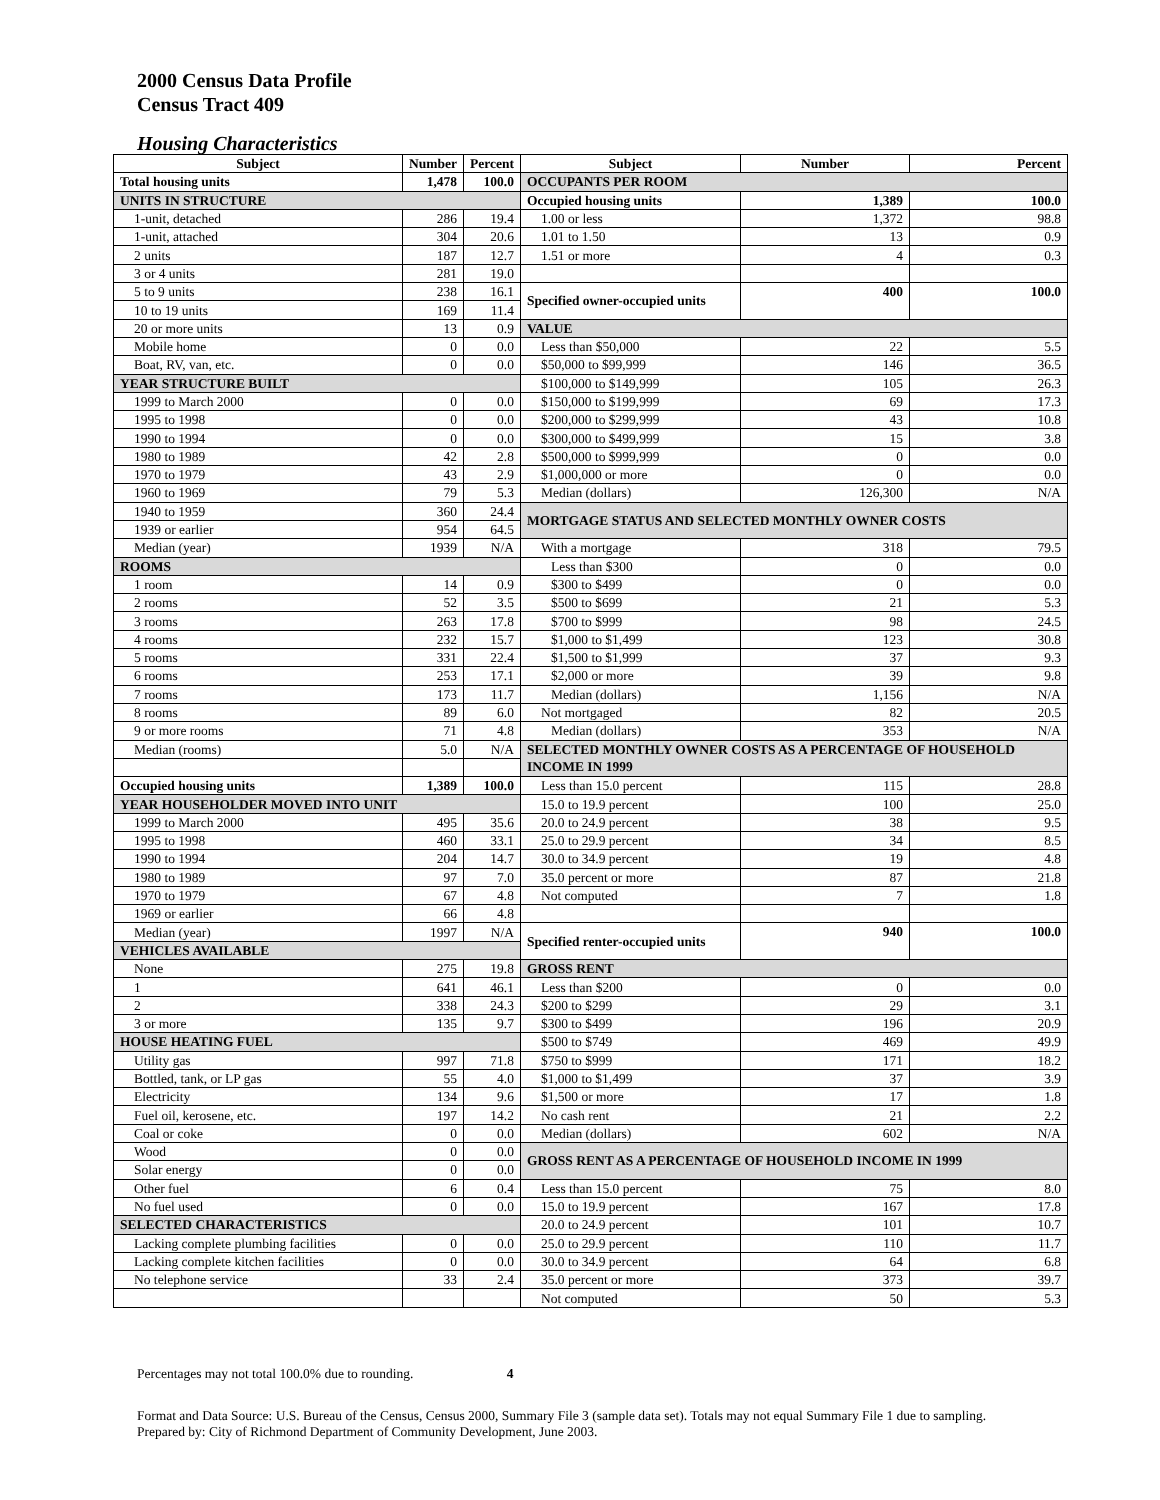2000 Census Data Profile
Census Tract 409
Housing Characteristics
| Subject | Number | Percent | Subject | Number | Percent |
| --- | --- | --- | --- | --- | --- |
| Total housing units | 1,478 | 100.0 | OCCUPANTS PER ROOM | | |
| UNITS IN STRUCTURE | | | Occupied housing units | 1,389 | 100.0 |
| 1-unit, detached | 286 | 19.4 | 1.00 or less | 1,372 | 98.8 |
| 1-unit, attached | 304 | 20.6 | 1.01 to 1.50 | 13 | 0.9 |
| 2 units | 187 | 12.7 | 1.51 or more | 4 | 0.3 |
| 3 or 4 units | 281 | 19.0 | | | |
| 5 to 9 units | 238 | 16.1 | Specified owner-occupied units | 400 | 100.0 |
| 10 to 19 units | 169 | 11.4 | | | |
| 20 or more units | 13 | 0.9 | VALUE | | |
| Mobile home | 0 | 0.0 | Less than $50,000 | 22 | 5.5 |
| Boat, RV, van, etc. | 0 | 0.0 | $50,000 to $99,999 | 146 | 36.5 |
| YEAR STRUCTURE BUILT | | | $100,000 to $149,999 | 105 | 26.3 |
| 1999 to March 2000 | 0 | 0.0 | $150,000 to $199,999 | 69 | 17.3 |
| 1995 to 1998 | 0 | 0.0 | $200,000 to $299,999 | 43 | 10.8 |
| 1990 to 1994 | 0 | 0.0 | $300,000 to $499,999 | 15 | 3.8 |
| 1980 to 1989 | 42 | 2.8 | $500,000 to $999,999 | 0 | 0.0 |
| 1970 to 1979 | 43 | 2.9 | $1,000,000 or more | 0 | 0.0 |
| 1960 to 1969 | 79 | 5.3 | Median (dollars) | 126,300 | N/A |
| 1940 to 1959 | 360 | 24.4 | MORTGAGE STATUS AND SELECTED MONTHLY OWNER COSTS | | |
| 1939 or earlier | 954 | 64.5 | | | |
| Median (year) | 1939 | N/A | With a mortgage | 318 | 79.5 |
| ROOMS | | | Less than $300 | 0 | 0.0 |
| 1 room | 14 | 0.9 | $300 to $499 | 0 | 0.0 |
| 2 rooms | 52 | 3.5 | $500 to $699 | 21 | 5.3 |
| 3 rooms | 263 | 17.8 | $700 to $999 | 98 | 24.5 |
| 4 rooms | 232 | 15.7 | $1,000 to $1,499 | 123 | 30.8 |
| 5 rooms | 331 | 22.4 | $1,500 to $1,999 | 37 | 9.3 |
| 6 rooms | 253 | 17.1 | $2,000 or more | 39 | 9.8 |
| 7 rooms | 173 | 11.7 | Median (dollars) | 1,156 | N/A |
| 8 rooms | 89 | 6.0 | Not mortgaged | 82 | 20.5 |
| 9 or more rooms | 71 | 4.8 | Median (dollars) | 353 | N/A |
| Median (rooms) | 5.0 | N/A | SELECTED MONTHLY OWNER COSTS AS A PERCENTAGE OF HOUSEHOLD INCOME IN 1999 | | |
| Occupied housing units | 1,389 | 100.0 | Less than 15.0 percent | 115 | 28.8 |
| YEAR HOUSEHOLDER MOVED INTO UNIT | | | 15.0 to 19.9 percent | 100 | 25.0 |
| 1999 to March 2000 | 495 | 35.6 | 20.0 to 24.9 percent | 38 | 9.5 |
| 1995 to 1998 | 460 | 33.1 | 25.0 to 29.9 percent | 34 | 8.5 |
| 1990 to 1994 | 204 | 14.7 | 30.0 to 34.9 percent | 19 | 4.8 |
| 1980 to 1989 | 97 | 7.0 | 35.0 percent or more | 87 | 21.8 |
| 1970 to 1979 | 67 | 4.8 | Not computed | 7 | 1.8 |
| 1969 or earlier | 66 | 4.8 | | | |
| Median (year) | 1997 | N/A | Specified renter-occupied units | 940 | 100.0 |
| VEHICLES AVAILABLE | | | | | |
| None | 275 | 19.8 | GROSS RENT | | |
| 1 | 641 | 46.1 | Less than $200 | 0 | 0.0 |
| 2 | 338 | 24.3 | $200 to $299 | 29 | 3.1 |
| 3 or more | 135 | 9.7 | $300 to $499 | 196 | 20.9 |
| HOUSE HEATING FUEL | | | $500 to $749 | 469 | 49.9 |
| Utility gas | 997 | 71.8 | $750 to $999 | 171 | 18.2 |
| Bottled, tank, or LP gas | 55 | 4.0 | $1,000 to $1,499 | 37 | 3.9 |
| Electricity | 134 | 9.6 | $1,500 or more | 17 | 1.8 |
| Fuel oil, kerosene, etc. | 197 | 14.2 | No cash rent | 21 | 2.2 |
| Coal or coke | 0 | 0.0 | Median (dollars) | 602 | N/A |
| Wood | 0 | 0.0 | GROSS RENT AS A PERCENTAGE OF HOUSEHOLD INCOME IN 1999 | | |
| Solar energy | 0 | 0.0 | | | |
| Other fuel | 6 | 0.4 | Less than 15.0 percent | 75 | 8.0 |
| No fuel used | 0 | 0.0 | 15.0 to 19.9 percent | 167 | 17.8 |
| SELECTED CHARACTERISTICS | | | 20.0 to 24.9 percent | 101 | 10.7 |
| Lacking complete plumbing facilities | 0 | 0.0 | 25.0 to 29.9 percent | 110 | 11.7 |
| Lacking complete kitchen facilities | 0 | 0.0 | 30.0 to 34.9 percent | 64 | 6.8 |
| No telephone service | 33 | 2.4 | 35.0 percent or more | 373 | 39.7 |
| | | | Not computed | 50 | 5.3 |
Percentages may not total 100.0% due to rounding. 4
Format and Data Source: U.S. Bureau of the Census, Census 2000, Summary File 3 (sample data set). Totals may not equal Summary File 1 due to sampling.
Prepared by: City of Richmond Department of Community Development, June 2003.